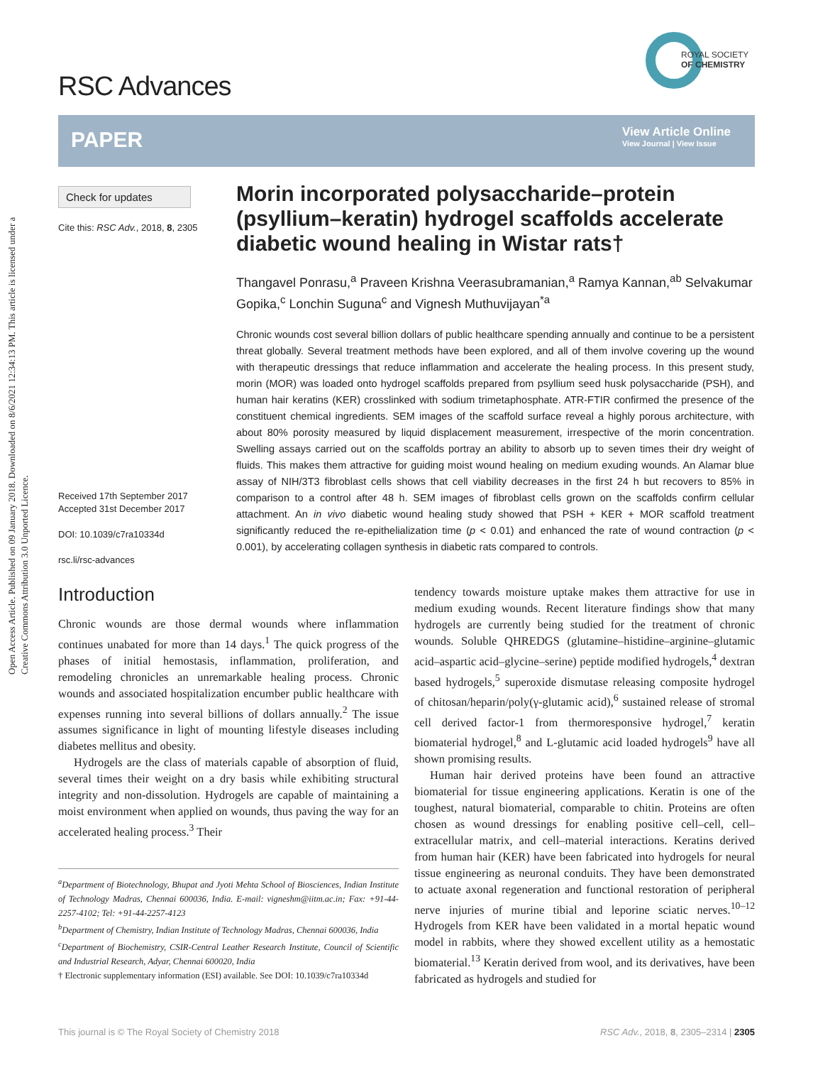Open Access Article. Published on 09 January 2018. Downloaded on 8/6/2021 12:34:13 PM. This article is licensed under a Creative Commons Attribution 3.0 Unported Licence.
RSC Advances
ROYAL SOCIETY
OF CHEMISTRY
PAPER
View Article Online
View Journal | View Issue
Check for updates
Cite this: RSC Adv., 2018, 8, 2305
Received 17th September 2017
Accepted 31st December 2017
DOI: 10.1039/c7ra10334d
rsc.li/rsc-advances
Morin incorporated polysaccharide–protein (psyllium–keratin) hydrogel scaffolds accelerate diabetic wound healing in Wistar rats†
Thangavel Ponrasu,<sup>a</sup> Praveen Krishna Veerasubramanian,<sup>a</sup> Ramya Kannan,<sup>ab</sup> Selvakumar Gopika,<sup>c</sup> Lonchin Suguna<sup>c</sup> and Vignesh Muthuvijayan<sup>*a</sup>
Chronic wounds cost several billion dollars of public healthcare spending annually and continue to be a persistent threat globally. Several treatment methods have been explored, and all of them involve covering up the wound with therapeutic dressings that reduce inflammation and accelerate the healing process. In this present study, morin (MOR) was loaded onto hydrogel scaffolds prepared from psyllium seed husk polysaccharide (PSH), and human hair keratins (KER) crosslinked with sodium trimetaphosphate. ATR-FTIR confirmed the presence of the constituent chemical ingredients. SEM images of the scaffold surface reveal a highly porous architecture, with about 80% porosity measured by liquid displacement measurement, irrespective of the morin concentration. Swelling assays carried out on the scaffolds portray an ability to absorb up to seven times their dry weight of fluids. This makes them attractive for guiding moist wound healing on medium exuding wounds. An Alamar blue assay of NIH/3T3 fibroblast cells shows that cell viability decreases in the first 24 h but recovers to 85% in comparison to a control after 48 h. SEM images of fibroblast cells grown on the scaffolds confirm cellular attachment. An in vivo diabetic wound healing study showed that PSH + KER + MOR scaffold treatment significantly reduced the re-epithelialization time (p < 0.01) and enhanced the rate of wound contraction (p < 0.001), by accelerating collagen synthesis in diabetic rats compared to controls.
Introduction
Chronic wounds are those dermal wounds where inflammation continues unabated for more than 14 days.<sup>1</sup> The quick progress of the phases of initial hemostasis, inflammation, proliferation, and remodeling chronicles an unremarkable healing process. Chronic wounds and associated hospitalization encumber public healthcare with expenses running into several billions of dollars annually.<sup>2</sup> The issue assumes significance in light of mounting lifestyle diseases including diabetes mellitus and obesity.
Hydrogels are the class of materials capable of absorption of fluid, several times their weight on a dry basis while exhibiting structural integrity and non-dissolution. Hydrogels are capable of maintaining a moist environment when applied on wounds, thus paving the way for an accelerated healing process.<sup>3</sup> Their
<sup>a</sup> Department of Biotechnology, Bhupat and Jyoti Mehta School of Biosciences, Indian Institute of Technology Madras, Chennai 600036, India. E-mail: vigneshm@iitm.ac.in; Fax: +91-44-2257-4102; Tel: +91-44-2257-4123
<sup>b</sup> Department of Chemistry, Indian Institute of Technology Madras, Chennai 600036, India
<sup>c</sup> Department of Biochemistry, CSIR-Central Leather Research Institute, Council of Scientific and Industrial Research, Adyar, Chennai 600020, India
† Electronic supplementary information (ESI) available. See DOI: 10.1039/c7ra10334d
tendency towards moisture uptake makes them attractive for use in medium exuding wounds. Recent literature findings show that many hydrogels are currently being studied for the treatment of chronic wounds. Soluble QHREDGS (glutamine–histidine–arginine–glutamic acid–aspartic acid–glycine–serine) peptide modified hydrogels,<sup>4</sup> dextran based hydrogels,<sup>5</sup> superoxide dismutase releasing composite hydrogel of chitosan/heparin/poly(γ-glutamic acid),<sup>6</sup> sustained release of stromal cell derived factor-1 from thermoresponsive hydrogel,<sup>7</sup> keratin biomaterial hydrogel,<sup>8</sup> and L-glutamic acid loaded hydrogels<sup>9</sup> have all shown promising results.
Human hair derived proteins have been found an attractive biomaterial for tissue engineering applications. Keratin is one of the toughest, natural biomaterial, comparable to chitin. Proteins are often chosen as wound dressings for enabling positive cell–cell, cell–extracellular matrix, and cell–material interactions. Keratins derived from human hair (KER) have been fabricated into hydrogels for neural tissue engineering as neuronal conduits. They have been demonstrated to actuate axonal regeneration and functional restoration of peripheral nerve injuries of murine tibial and leporine sciatic nerves.<sup>10–12</sup> Hydrogels from KER have been validated in a mortal hepatic wound model in rabbits, where they showed excellent utility as a hemostatic biomaterial.<sup>13</sup> Keratin derived from wool, and its derivatives, have been fabricated as hydrogels and studied for
This journal is © The Royal Society of Chemistry 2018 RSC Adv., 2018, 8, 2305–2314 | 2305